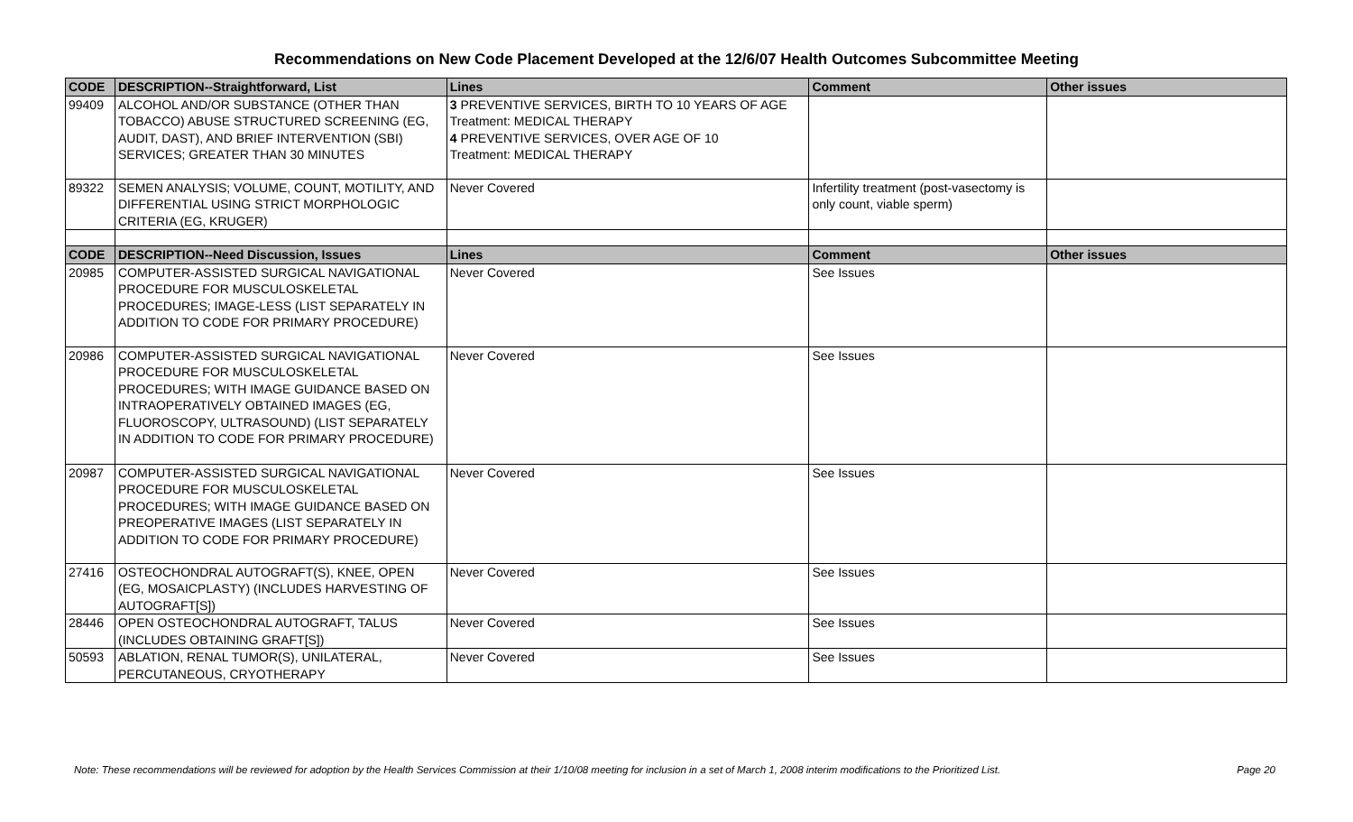Recommendations on New Code Placement Developed at the 12/6/07 Health Outcomes Subcommittee Meeting
| CODE | DESCRIPTION--Straightforward, List | Lines | Comment | Other issues |
| --- | --- | --- | --- | --- |
| 99409 | ALCOHOL AND/OR SUBSTANCE (OTHER THAN TOBACCO) ABUSE STRUCTURED SCREENING (EG, AUDIT, DAST), AND BRIEF INTERVENTION (SBI) SERVICES; GREATER THAN 30 MINUTES | 3 PREVENTIVE SERVICES, BIRTH TO 10 YEARS OF AGE Treatment: MEDICAL THERAPY 4 PREVENTIVE SERVICES, OVER AGE OF 10 Treatment: MEDICAL THERAPY | | |
| 89322 | SEMEN ANALYSIS; VOLUME, COUNT, MOTILITY, AND DIFFERENTIAL USING STRICT MORPHOLOGIC CRITERIA (EG, KRUGER) | Never Covered | Infertility treatment (post-vasectomy is only count, viable sperm) | |
| CODE | DESCRIPTION--Need Discussion, Issues | Lines | Comment | Other issues |
| 20985 | COMPUTER-ASSISTED SURGICAL NAVIGATIONAL PROCEDURE FOR MUSCULOSKELETAL PROCEDURES; IMAGE-LESS (LIST SEPARATELY IN ADDITION TO CODE FOR PRIMARY PROCEDURE) | Never Covered | See Issues | |
| 20986 | COMPUTER-ASSISTED SURGICAL NAVIGATIONAL PROCEDURE FOR MUSCULOSKELETAL PROCEDURES; WITH IMAGE GUIDANCE BASED ON INTRAOPERATIVELY OBTAINED IMAGES (EG, FLUOROSCOPY, ULTRASOUND) (LIST SEPARATELY IN ADDITION TO CODE FOR PRIMARY PROCEDURE) | Never Covered | See Issues | |
| 20987 | COMPUTER-ASSISTED SURGICAL NAVIGATIONAL PROCEDURE FOR MUSCULOSKELETAL PROCEDURES; WITH IMAGE GUIDANCE BASED ON PREOPERATIVE IMAGES (LIST SEPARATELY IN ADDITION TO CODE FOR PRIMARY PROCEDURE) | Never Covered | See Issues | |
| 27416 | OSTEOCHONDRAL AUTOGRAFT(S), KNEE, OPEN (EG, MOSAICPLASTY) (INCLUDES HARVESTING OF AUTOGRAFT[S]) | Never Covered | See Issues | |
| 28446 | OPEN OSTEOCHONDRAL AUTOGRAFT, TALUS (INCLUDES OBTAINING GRAFT[S]) | Never Covered | See Issues | |
| 50593 | ABLATION, RENAL TUMOR(S), UNILATERAL, PERCUTANEOUS, CRYOTHERAPY | Never Covered | See Issues | |
Note: These recommendations will be reviewed for adoption by the Health Services Commission at their 1/10/08 meeting for inclusion in a set of March 1, 2008 interim modifications to the Prioritized List. Page 20